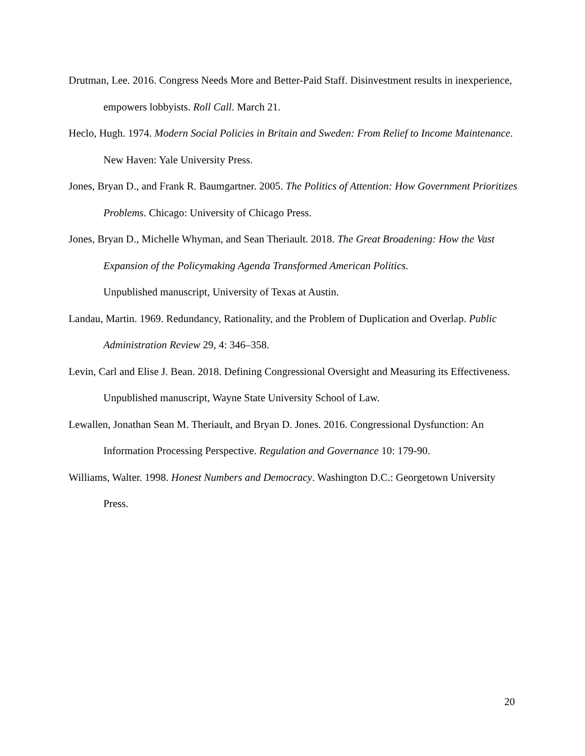Drutman, Lee. 2016. Congress Needs More and Better-Paid Staff. Disinvestment results in inexperience, empowers lobbyists. Roll Call. March 21.
Heclo, Hugh. 1974. Modern Social Policies in Britain and Sweden: From Relief to Income Maintenance. New Haven: Yale University Press.
Jones, Bryan D., and Frank R. Baumgartner. 2005. The Politics of Attention: How Government Prioritizes Problems. Chicago: University of Chicago Press.
Jones, Bryan D., Michelle Whyman, and Sean Theriault. 2018. The Great Broadening: How the Vast Expansion of the Policymaking Agenda Transformed American Politics.
Unpublished manuscript, University of Texas at Austin.
Landau, Martin. 1969. Redundancy, Rationality, and the Problem of Duplication and Overlap. Public Administration Review 29, 4: 346–358.
Levin, Carl and Elise J. Bean. 2018. Defining Congressional Oversight and Measuring its Effectiveness. Unpublished manuscript, Wayne State University School of Law.
Lewallen, Jonathan Sean M. Theriault, and Bryan D. Jones. 2016. Congressional Dysfunction: An Information Processing Perspective. Regulation and Governance 10: 179-90.
Williams, Walter. 1998. Honest Numbers and Democracy. Washington D.C.: Georgetown University Press.
20